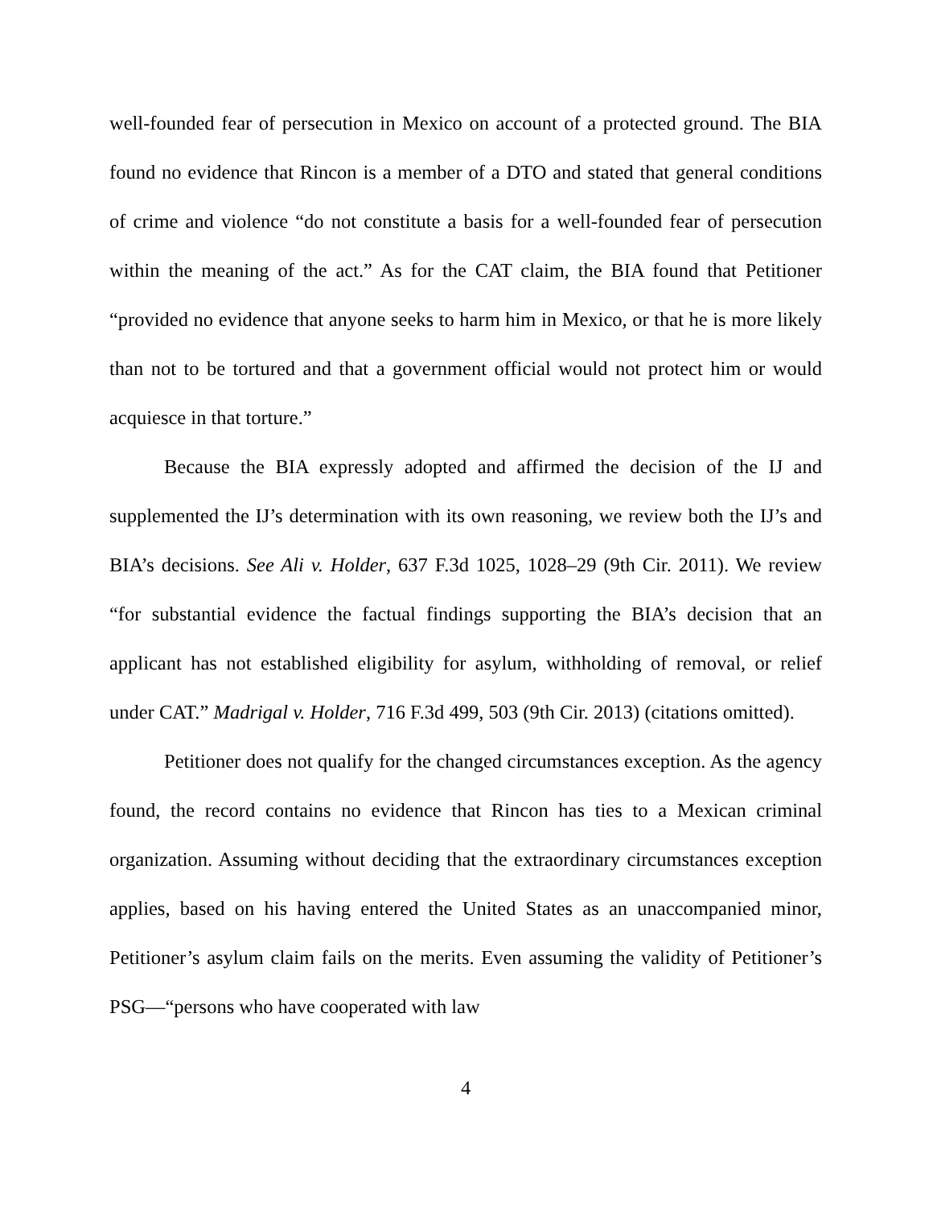well-founded fear of persecution in Mexico on account of a protected ground. The BIA found no evidence that Rincon is a member of a DTO and stated that general conditions of crime and violence “do not constitute a basis for a well-founded fear of persecution within the meaning of the act.” As for the CAT claim, the BIA found that Petitioner “provided no evidence that anyone seeks to harm him in Mexico, or that he is more likely than not to be tortured and that a government official would not protect him or would acquiesce in that torture.”
Because the BIA expressly adopted and affirmed the decision of the IJ and supplemented the IJ’s determination with its own reasoning, we review both the IJ’s and BIA’s decisions. See Ali v. Holder, 637 F.3d 1025, 1028–29 (9th Cir. 2011). We review “for substantial evidence the factual findings supporting the BIA’s decision that an applicant has not established eligibility for asylum, withholding of removal, or relief under CAT.” Madrigal v. Holder, 716 F.3d 499, 503 (9th Cir. 2013) (citations omitted).
Petitioner does not qualify for the changed circumstances exception. As the agency found, the record contains no evidence that Rincon has ties to a Mexican criminal organization. Assuming without deciding that the extraordinary circumstances exception applies, based on his having entered the United States as an unaccompanied minor, Petitioner’s asylum claim fails on the merits. Even assuming the validity of Petitioner’s PSG—“persons who have cooperated with law
4